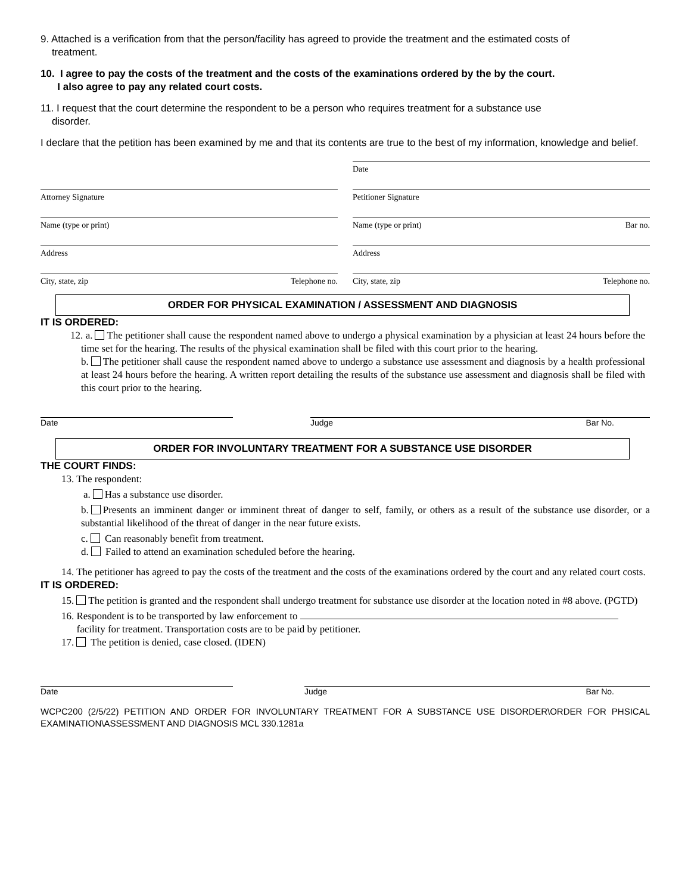9. Attached is a verification from that the person/facility has agreed to provide the treatment and the estimated costs of
treatment.
10. I agree to pay the costs of the treatment and the costs of the examinations ordered by the by the court.
I also agree to pay any related court costs.
11. I request that the court determine the respondent to be a person who requires treatment for a substance use
disorder.
I declare that the petition has been examined by me and that its contents are true to the best of my information, knowledge and belief.
Date
Attorney Signature Petitioner Signature
Name (type or print) Name (type or print) Bar no.
Address Address
City, state, zip Telephone no. City, state, zip Telephone no.
ORDER FOR PHYSICAL EXAMINATION / ASSESSMENT AND DIAGNOSIS
IT IS ORDERED:
12. a. The petitioner shall cause the respondent named above to undergo a physical examination by a physician at least 24 hours before the time set for the hearing. The results of the physical examination shall be filed with this court prior to the hearing.
b. The petitioner shall cause the respondent named above to undergo a substance use assessment and diagnosis by a health professional at least 24 hours before the hearing. A written report detailing the results of the substance use assessment and diagnosis shall be filed with this court prior to the hearing.
Date Judge Bar No.
ORDER FOR INVOLUNTARY TREATMENT FOR A SUBSTANCE USE DISORDER
THE COURT FINDS:
13. The respondent:
a. Has a substance use disorder.
b. Presents an imminent danger or imminent threat of danger to self, family, or others as a result of the substance use disorder, or a substantial likelihood of the threat of danger in the near future exists.
c. Can reasonably benefit from treatment.
d. Failed to attend an examination scheduled before the hearing.
14. The petitioner has agreed to pay the costs of the treatment and the costs of the examinations ordered by the court and any related court costs.
IT IS ORDERED:
15. The petition is granted and the respondent shall undergo treatment for substance use disorder at the location noted in #8 above. (PGTD)
16. Respondent is to be transported by law enforcement to
facility for treatment. Transportation costs are to be paid by petitioner.
17. The petition is denied, case closed. (IDEN)
Date Judge Bar No.
WCPC200 (2/5/22) PETITION AND ORDER FOR INVOLUNTARY TREATMENT FOR A SUBSTANCE USE DISORDER\ORDER FOR PHSICAL EXAMINATION\ASSESSMENT AND DIAGNOSIS MCL 330.1281a